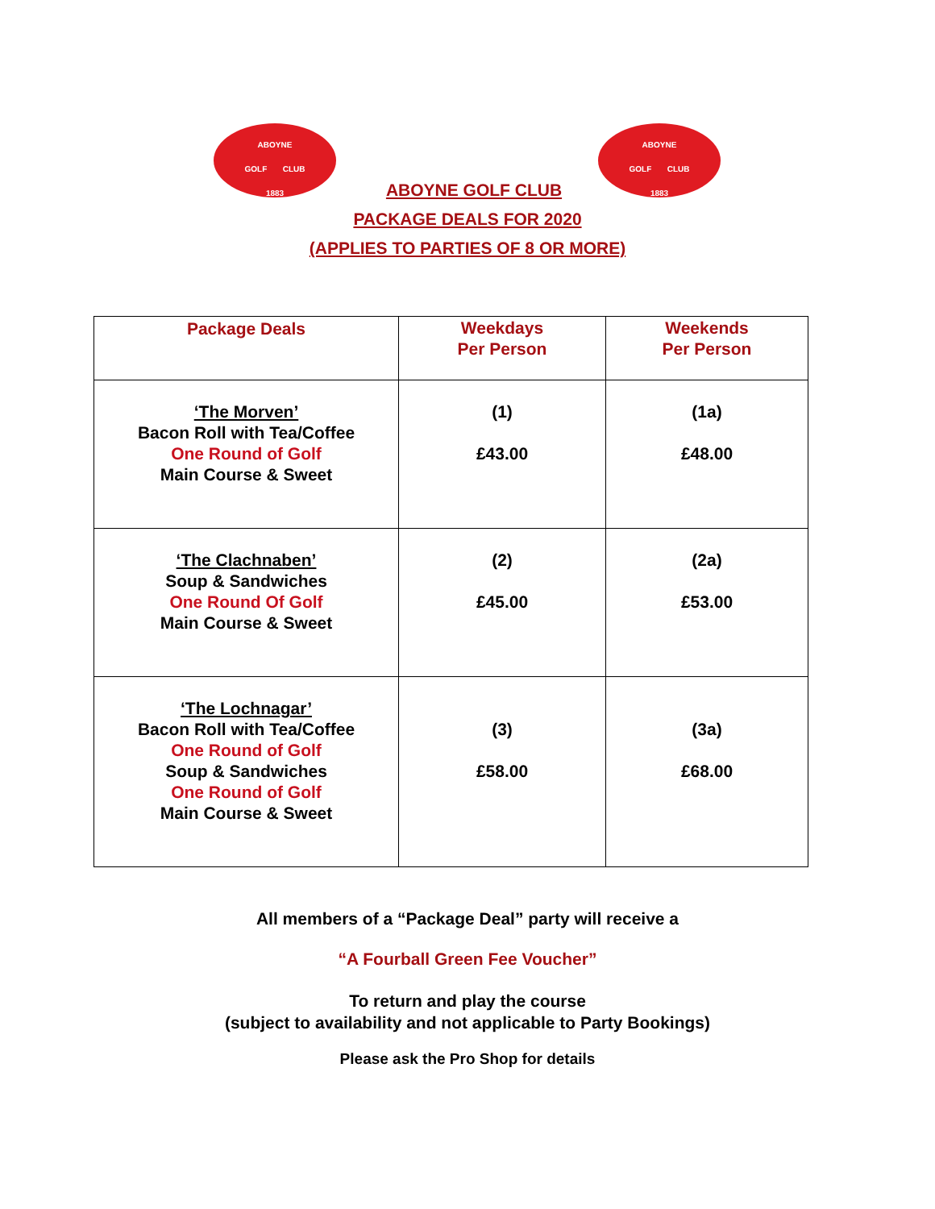ABOYNE
GOLF CLUB
1883
ABOYNE
GOLF CLUB
1883
ABOYNE GOLF CLUB
PACKAGE DEALS FOR 2020
(APPLIES TO PARTIES OF 8 OR MORE)
| Package Deals | Weekdays Per Person | Weekends Per Person |
| ‘The Morven’ Bacon Roll with Tea/Coffee One Round of Golf Main Course & Sweet | (1) £43.00 | (1a) £48.00 |
| ‘The Clachnaben’ Soup & Sandwiches One Round Of Golf Main Course & Sweet | (2) £45.00 | (2a) £53.00 |
| ‘The Lochnagar’ Bacon Roll with Tea/Coffee One Round of Golf Soup & Sandwiches One Round of Golf Main Course & Sweet | (3) £58.00 | (3a) £68.00 |
All members of a “Package Deal” party will receive a
“A Fourball Green Fee Voucher”
To return and play the course
(subject to availability and not applicable to Party Bookings)
Please ask the Pro Shop for details